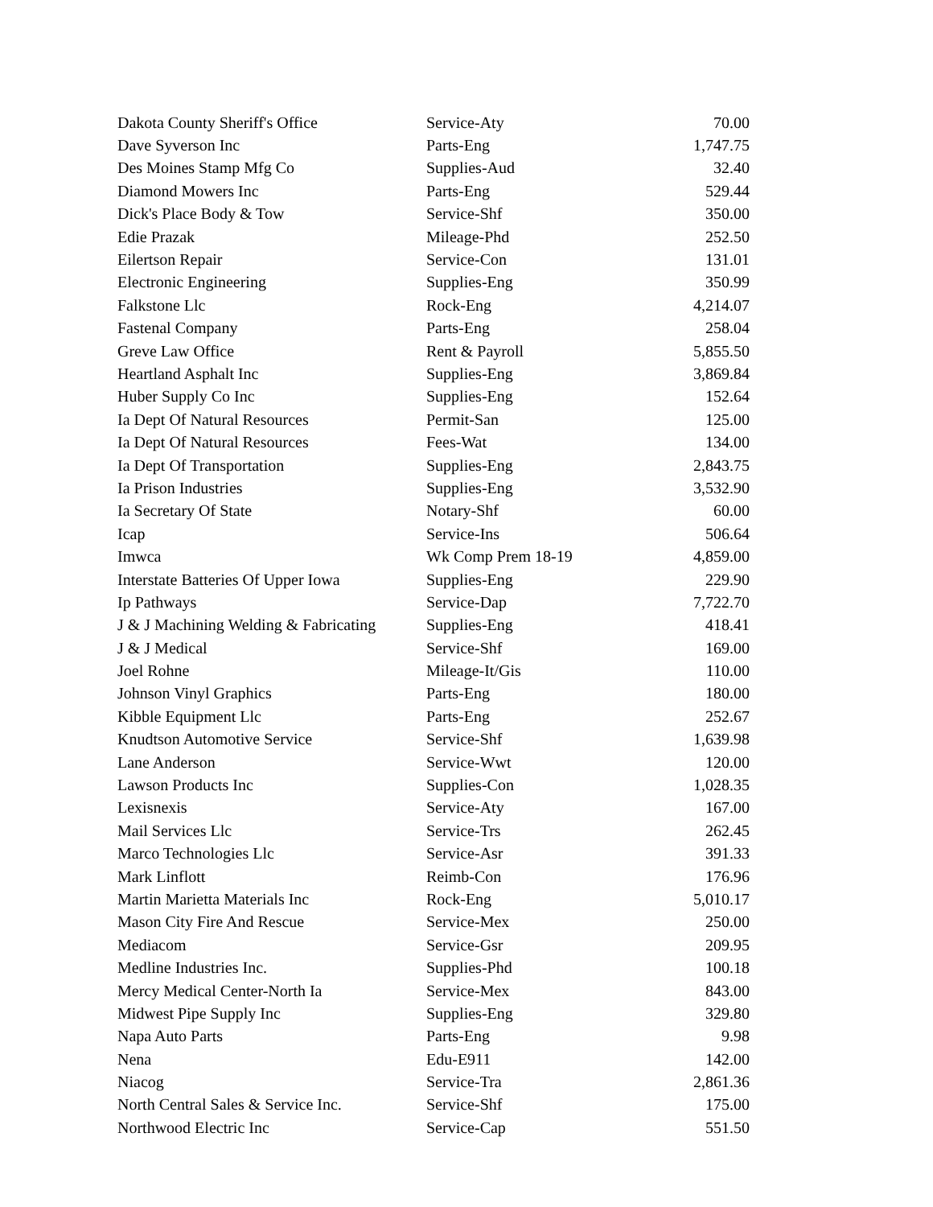| Dakota County Sheriff's Office | Service-Aty | 70.00 |
| Dave Syverson Inc | Parts-Eng | 1,747.75 |
| Des Moines Stamp Mfg Co | Supplies-Aud | 32.40 |
| Diamond Mowers Inc | Parts-Eng | 529.44 |
| Dick's Place Body & Tow | Service-Shf | 350.00 |
| Edie Prazak | Mileage-Phd | 252.50 |
| Eilertson Repair | Service-Con | 131.01 |
| Electronic Engineering | Supplies-Eng | 350.99 |
| Falkstone Llc | Rock-Eng | 4,214.07 |
| Fastenal Company | Parts-Eng | 258.04 |
| Greve Law Office | Rent & Payroll | 5,855.50 |
| Heartland Asphalt Inc | Supplies-Eng | 3,869.84 |
| Huber Supply Co Inc | Supplies-Eng | 152.64 |
| Ia Dept Of Natural Resources | Permit-San | 125.00 |
| Ia Dept Of Natural Resources | Fees-Wat | 134.00 |
| Ia Dept Of Transportation | Supplies-Eng | 2,843.75 |
| Ia Prison Industries | Supplies-Eng | 3,532.90 |
| Ia Secretary Of State | Notary-Shf | 60.00 |
| Icap | Service-Ins | 506.64 |
| Imwca | Wk Comp Prem 18-19 | 4,859.00 |
| Interstate Batteries Of Upper Iowa | Supplies-Eng | 229.90 |
| Ip Pathways | Service-Dap | 7,722.70 |
| J & J Machining Welding & Fabricating | Supplies-Eng | 418.41 |
| J & J Medical | Service-Shf | 169.00 |
| Joel Rohne | Mileage-It/Gis | 110.00 |
| Johnson Vinyl Graphics | Parts-Eng | 180.00 |
| Kibble Equipment Llc | Parts-Eng | 252.67 |
| Knudtson Automotive Service | Service-Shf | 1,639.98 |
| Lane Anderson | Service-Wwt | 120.00 |
| Lawson Products Inc | Supplies-Con | 1,028.35 |
| Lexisnexis | Service-Aty | 167.00 |
| Mail Services Llc | Service-Trs | 262.45 |
| Marco Technologies Llc | Service-Asr | 391.33 |
| Mark Linflott | Reimb-Con | 176.96 |
| Martin Marietta Materials Inc | Rock-Eng | 5,010.17 |
| Mason City Fire And Rescue | Service-Mex | 250.00 |
| Mediacom | Service-Gsr | 209.95 |
| Medline Industries Inc. | Supplies-Phd | 100.18 |
| Mercy Medical Center-North Ia | Service-Mex | 843.00 |
| Midwest Pipe Supply Inc | Supplies-Eng | 329.80 |
| Napa Auto Parts | Parts-Eng | 9.98 |
| Nena | Edu-E911 | 142.00 |
| Niacog | Service-Tra | 2,861.36 |
| North Central Sales & Service Inc. | Service-Shf | 175.00 |
| Northwood Electric Inc | Service-Cap | 551.50 |